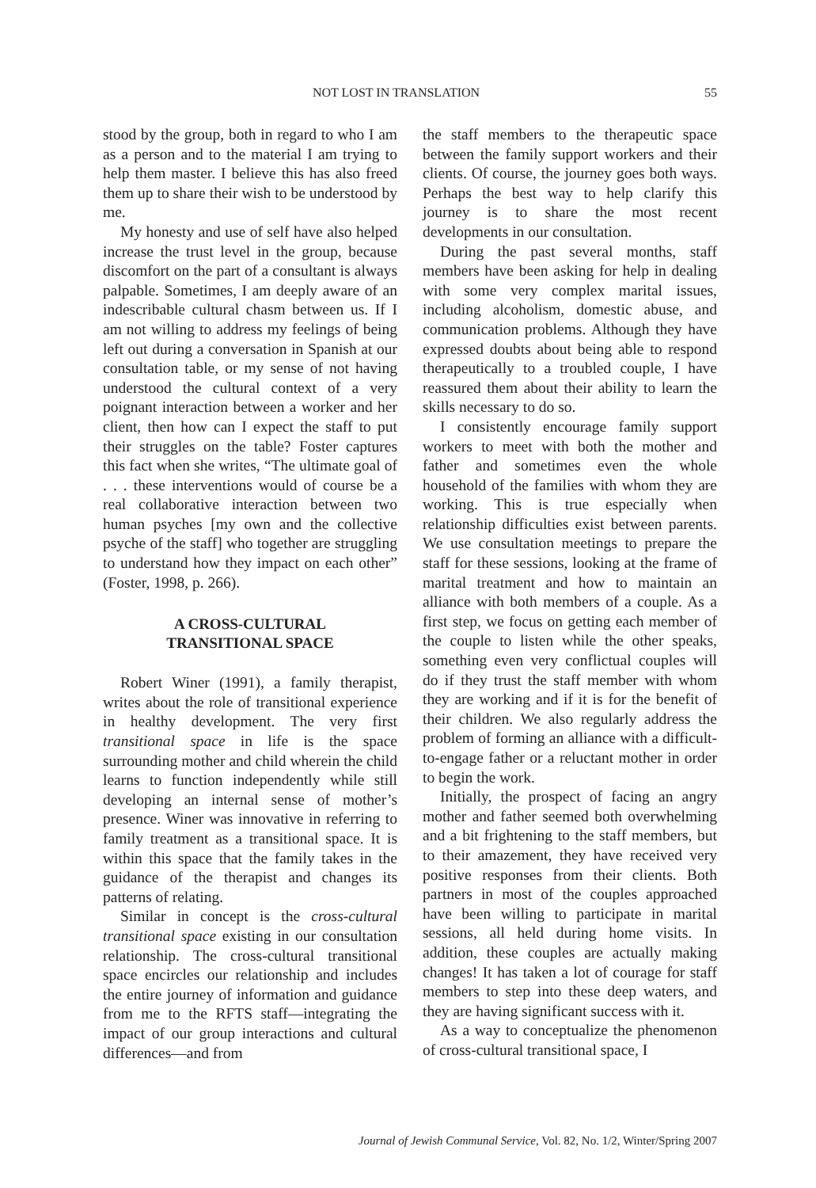NOT LOST IN TRANSLATION 55
stood by the group, both in regard to who I am as a person and to the material I am trying to help them master. I believe this has also freed them up to share their wish to be understood by me.
My honesty and use of self have also helped increase the trust level in the group, because discomfort on the part of a consultant is always palpable. Sometimes, I am deeply aware of an indescribable cultural chasm between us. If I am not willing to address my feelings of being left out during a conversation in Spanish at our consultation table, or my sense of not having understood the cultural context of a very poignant interaction between a worker and her client, then how can I expect the staff to put their struggles on the table? Foster captures this fact when she writes, “The ultimate goal of . . . these interventions would of course be a real collaborative interaction between two human psyches [my own and the collective psyche of the staff] who together are struggling to understand how they impact on each other” (Foster, 1998, p. 266).
A CROSS-CULTURAL
TRANSITIONAL SPACE
Robert Winer (1991), a family therapist, writes about the role of transitional experience in healthy development. The very first transitional space in life is the space surrounding mother and child wherein the child learns to function independently while still developing an internal sense of mother’s presence. Winer was innovative in referring to family treatment as a transitional space. It is within this space that the family takes in the guidance of the therapist and changes its patterns of relating.
Similar in concept is the cross-cultural transitional space existing in our consultation relationship. The cross-cultural transitional space encircles our relationship and includes the entire journey of information and guidance from me to the RFTS staff—integrating the impact of our group interactions and cultural differences—and from
the staff members to the therapeutic space between the family support workers and their clients. Of course, the journey goes both ways. Perhaps the best way to help clarify this journey is to share the most recent developments in our consultation.
During the past several months, staff members have been asking for help in dealing with some very complex marital issues, including alcoholism, domestic abuse, and communication problems. Although they have expressed doubts about being able to respond therapeutically to a troubled couple, I have reassured them about their ability to learn the skills necessary to do so.
I consistently encourage family support workers to meet with both the mother and father and sometimes even the whole household of the families with whom they are working. This is true especially when relationship difficulties exist between parents. We use consultation meetings to prepare the staff for these sessions, looking at the frame of marital treatment and how to maintain an alliance with both members of a couple. As a first step, we focus on getting each member of the couple to listen while the other speaks, something even very conflictual couples will do if they trust the staff member with whom they are working and if it is for the benefit of their children. We also regularly address the problem of forming an alliance with a difficult-to-engage father or a reluctant mother in order to begin the work.
Initially, the prospect of facing an angry mother and father seemed both overwhelming and a bit frightening to the staff members, but to their amazement, they have received very positive responses from their clients. Both partners in most of the couples approached have been willing to participate in marital sessions, all held during home visits. In addition, these couples are actually making changes! It has taken a lot of courage for staff members to step into these deep waters, and they are having significant success with it.
As a way to conceptualize the phenomenon of cross-cultural transitional space, I
Journal of Jewish Communal Service, Vol. 82, No. 1/2, Winter/Spring 2007